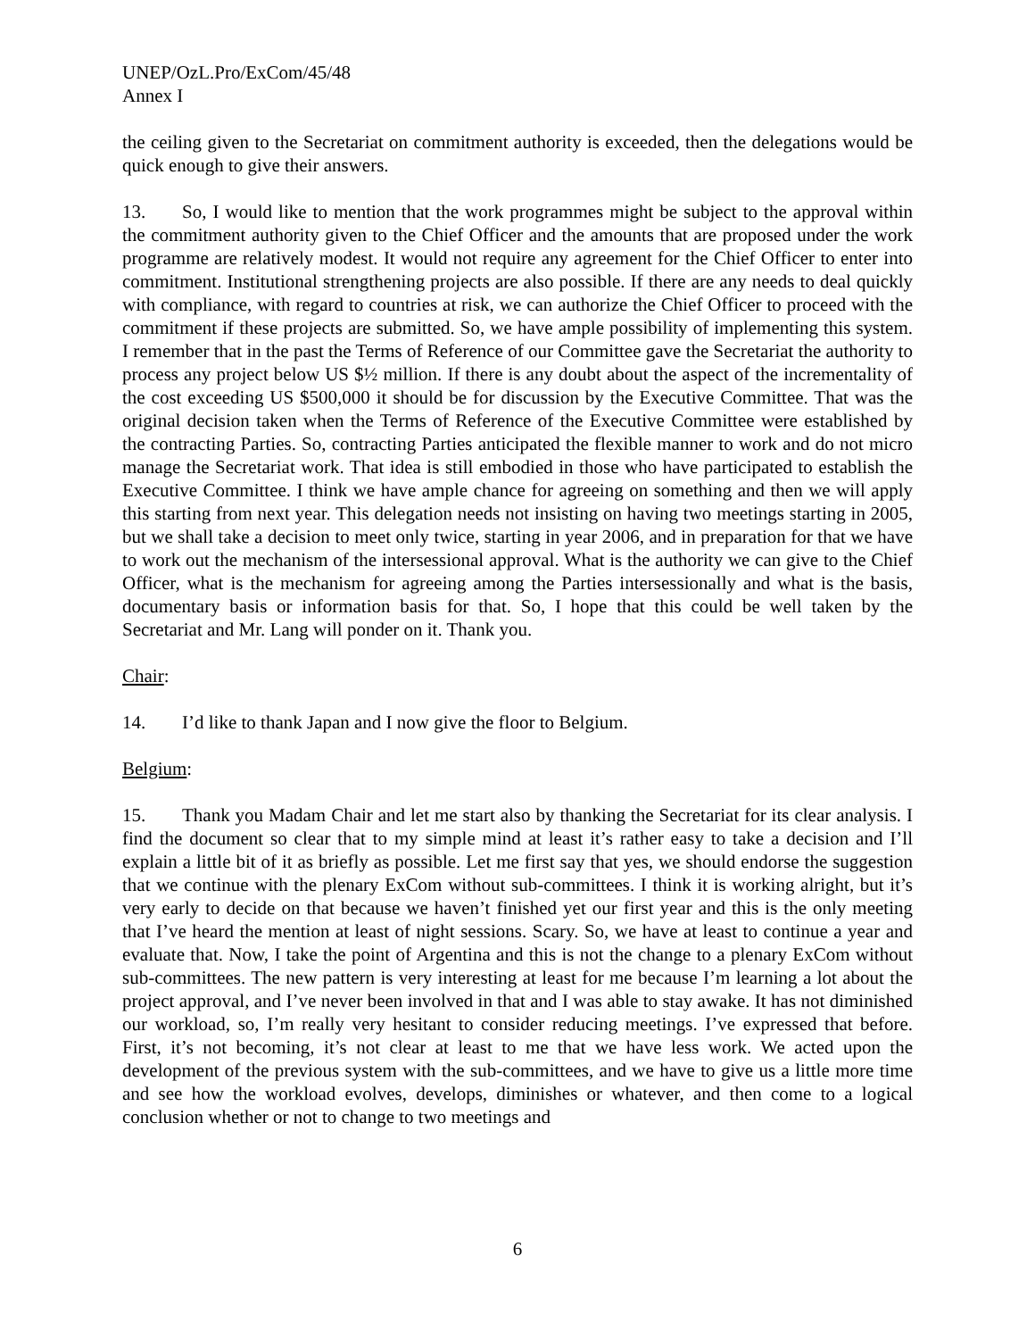UNEP/OzL.Pro/ExCom/45/48
Annex I
the ceiling given to the Secretariat on commitment authority is exceeded, then the delegations would be quick enough to give their answers.
13. So, I would like to mention that the work programmes might be subject to the approval within the commitment authority given to the Chief Officer and the amounts that are proposed under the work programme are relatively modest. It would not require any agreement for the Chief Officer to enter into commitment. Institutional strengthening projects are also possible. If there are any needs to deal quickly with compliance, with regard to countries at risk, we can authorize the Chief Officer to proceed with the commitment if these projects are submitted. So, we have ample possibility of implementing this system. I remember that in the past the Terms of Reference of our Committee gave the Secretariat the authority to process any project below US $½ million. If there is any doubt about the aspect of the incrementality of the cost exceeding US $500,000 it should be for discussion by the Executive Committee. That was the original decision taken when the Terms of Reference of the Executive Committee were established by the contracting Parties. So, contracting Parties anticipated the flexible manner to work and do not micro manage the Secretariat work. That idea is still embodied in those who have participated to establish the Executive Committee. I think we have ample chance for agreeing on something and then we will apply this starting from next year. This delegation needs not insisting on having two meetings starting in 2005, but we shall take a decision to meet only twice, starting in year 2006, and in preparation for that we have to work out the mechanism of the intersessional approval. What is the authority we can give to the Chief Officer, what is the mechanism for agreeing among the Parties intersessionally and what is the basis, documentary basis or information basis for that. So, I hope that this could be well taken by the Secretariat and Mr. Lang will ponder on it. Thank you.
Chair:
14. I’d like to thank Japan and I now give the floor to Belgium.
Belgium:
15. Thank you Madam Chair and let me start also by thanking the Secretariat for its clear analysis. I find the document so clear that to my simple mind at least it’s rather easy to take a decision and I’ll explain a little bit of it as briefly as possible. Let me first say that yes, we should endorse the suggestion that we continue with the plenary ExCom without sub-committees. I think it is working alright, but it’s very early to decide on that because we haven’t finished yet our first year and this is the only meeting that I’ve heard the mention at least of night sessions. Scary. So, we have at least to continue a year and evaluate that. Now, I take the point of Argentina and this is not the change to a plenary ExCom without sub-committees. The new pattern is very interesting at least for me because I’m learning a lot about the project approval, and I’ve never been involved in that and I was able to stay awake. It has not diminished our workload, so, I’m really very hesitant to consider reducing meetings. I’ve expressed that before. First, it’s not becoming, it’s not clear at least to me that we have less work. We acted upon the development of the previous system with the sub-committees, and we have to give us a little more time and see how the workload evolves, develops, diminishes or whatever, and then come to a logical conclusion whether or not to change to two meetings and
6